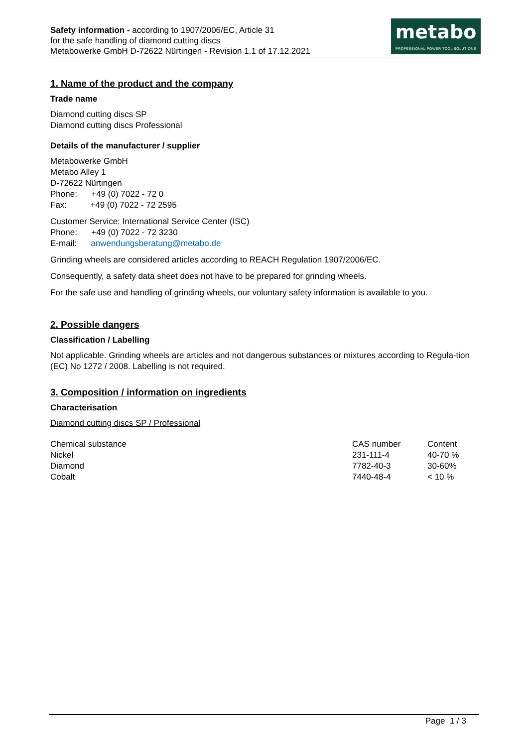Safety information - according to 1907/2006/EC, Article 31
for the safe handling of diamond cutting discs
Metabowerke GmbH D-72622 Nürtingen - Revision 1.1 of 17.12.2021
metabo
PROFESSIONAL POWER TOOL SOLUTIONS
1. Name of the product and the company
Trade name
Diamond cutting discs SP
Diamond cutting discs Professional
Details of the manufacturer / supplier
Metabowerke GmbH
Metabo Alley 1
D-72622 Nürtingen
Phone: +49 (0) 7022 - 72 0
Fax: +49 (0) 7022 - 72 2595
Customer Service: International Service Center (ISC)
Phone: +49 (0) 7022 - 72 3230
E-mail: anwendungsberatung@metabo.de
Grinding wheels are considered articles according to REACH Regulation 1907/2006/EC.
Consequently, a safety data sheet does not have to be prepared for grinding wheels.
For the safe use and handling of grinding wheels, our voluntary safety information is available to you.
2. Possible dangers
Classification / Labelling
Not applicable. Grinding wheels are articles and not dangerous substances or mixtures according to Regula-tion (EC) No 1272 / 2008. Labelling is not required.
3. Composition / information on ingredients
Characterisation
Diamond cutting discs SP / Professional
| Chemical substance | CAS number | Content |
| --- | --- | --- |
| Nickel | 231-111-4 | 40-70 % |
| Diamond | 7782-40-3 | 30-60% |
| Cobalt | 7440-48-4 | < 10 % |
Page 1 / 3